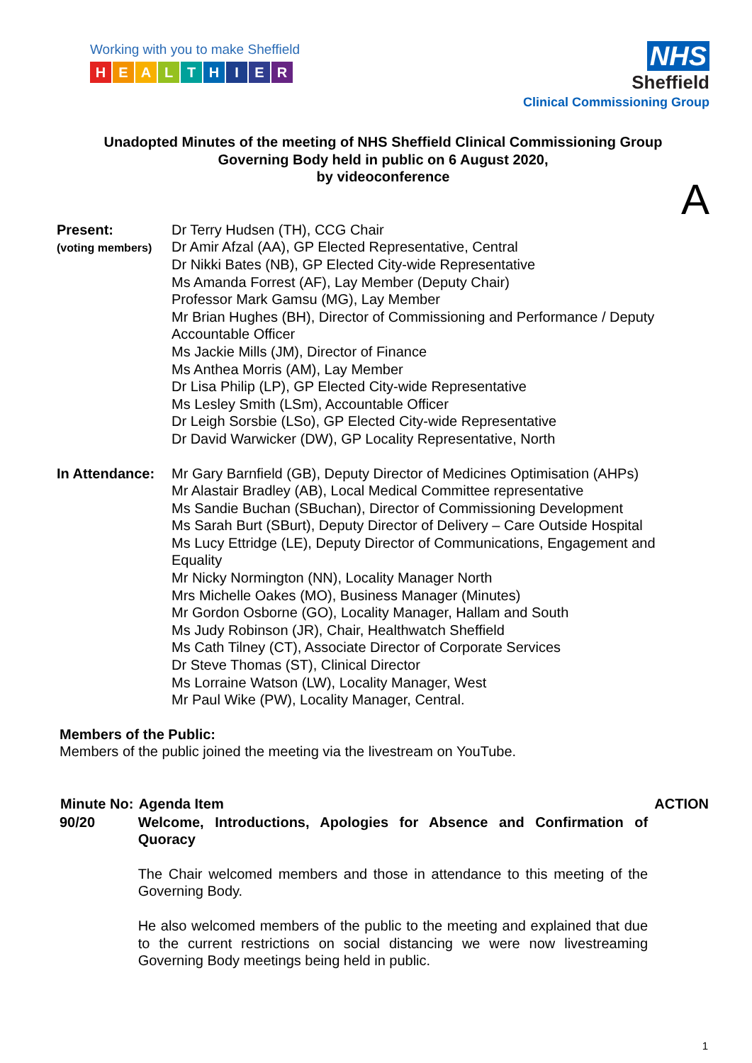Working with you to make Sheffield
HEALTHIER
NHS
Sheffield
Clinical Commissioning Group
Unadopted Minutes of the meeting of NHS Sheffield Clinical Commissioning Group
Governing Body held in public on 6 August 2020,
by videoconference
A
| Present: (voting members) | Dr Terry Hudsen (TH), CCG Chair Dr Amir Afzal (AA), GP Elected Representative, Central Dr Nikki Bates (NB), GP Elected City-wide Representative Ms Amanda Forrest (AF), Lay Member (Deputy Chair) Professor Mark Gamsu (MG), Lay Member Mr Brian Hughes (BH), Director of Commissioning and Performance / Deputy Accountable Officer Ms Jackie Mills (JM), Director of Finance Ms Anthea Morris (AM), Lay Member Dr Lisa Philip (LP), GP Elected City-wide Representative Ms Lesley Smith (LSm), Accountable Officer Dr Leigh Sorsbie (LSo), GP Elected City-wide Representative Dr David Warwicker (DW), GP Locality Representative, North |
| In Attendance: | Mr Gary Barnfield (GB), Deputy Director of Medicines Optimisation (AHPs) Mr Alastair Bradley (AB), Local Medical Committee representative Ms Sandie Buchan (SBuchan), Director of Commissioning Development Ms Sarah Burt (SBurt), Deputy Director of Delivery – Care Outside Hospital Ms Lucy Ettridge (LE), Deputy Director of Communications, Engagement and Equality Mr Nicky Normington (NN), Locality Manager North Mrs Michelle Oakes (MO), Business Manager (Minutes) Mr Gordon Osborne (GO), Locality Manager, Hallam and South Ms Judy Robinson (JR), Chair, Healthwatch Sheffield Ms Cath Tilney (CT), Associate Director of Corporate Services Dr Steve Thomas (ST), Clinical Director Ms Lorraine Watson (LW), Locality Manager, West Mr Paul Wike (PW), Locality Manager, Central. |
Members of the Public:
Members of the public joined the meeting via the livestream on YouTube.
| Minute No: | Agenda Item | ACTION |
| --- | --- | --- |
| 90/20 | Welcome, Introductions, Apologies for Absence and Confirmation of Quoracy | |
| | The Chair welcomed members and those in attendance to this meeting of the Governing Body. | |
| | He also welcomed members of the public to the meeting and explained that due to the current restrictions on social distancing we were now livestreaming Governing Body meetings being held in public. | |
1